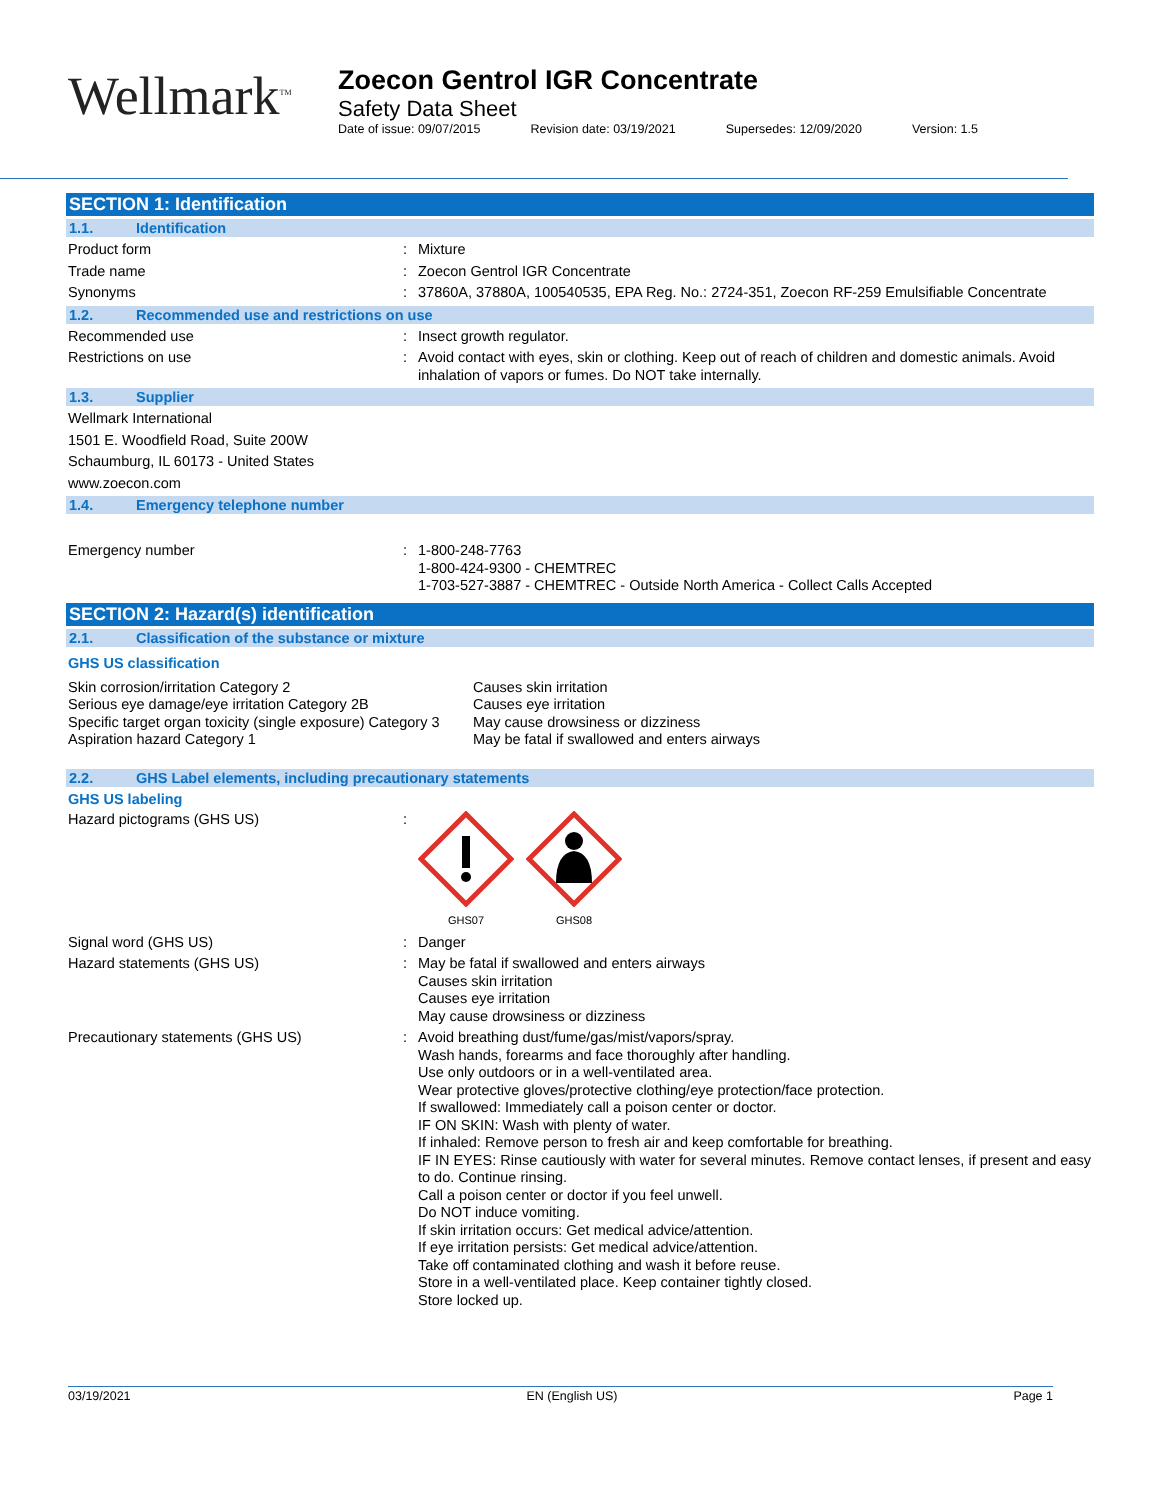Wellmark<sup>TM</sup>
Zoecon Gentrol IGR Concentrate
Safety Data Sheet
Date of issue: 09/07/2015 Revision date: 03/19/2021 Supersedes: 12/09/2020 Version: 1.5
SECTION 1: Identification
1.1. Identification
Product form : Mixture
Trade name : Zoecon Gentrol IGR Concentrate
Synonyms : 37860A, 37880A, 100540535, EPA Reg. No.: 2724-351, Zoecon RF-259 Emulsifiable Concentrate
1.2. Recommended use and restrictions on use
Recommended use : Insect growth regulator.
Restrictions on use : Avoid contact with eyes, skin or clothing. Keep out of reach of children and domestic animals. Avoid inhalation of vapors or fumes. Do NOT take internally.
1.3. Supplier
Wellmark International
1501 E. Woodfield Road, Suite 200W
Schaumburg, IL 60173 - United States
www.zoecon.com
1.4. Emergency telephone number
Emergency number : 1-800-248-7763
1-800-424-9300 - CHEMTREC
1-703-527-3887 - CHEMTREC - Outside North America - Collect Calls Accepted
SECTION 2: Hazard(s) identification
2.1. Classification of the substance or mixture
GHS US classification
Skin corrosion/irritation Category 2
Serious eye damage/eye irritation Category 2B
Specific target organ toxicity (single exposure) Category 3
Aspiration hazard Category 1
Causes skin irritation
Causes eye irritation
May cause drowsiness or dizziness
May be fatal if swallowed and enters airways
2.2. GHS Label elements, including precautionary statements
GHS US labeling
Hazard pictograms (GHS US) :
GHS07
GHS08
Signal word (GHS US) : Danger
Hazard statements (GHS US) : May be fatal if swallowed and enters airways
Causes skin irritation
Causes eye irritation
May cause drowsiness or dizziness
Precautionary statements (GHS US) : Avoid breathing dust/fume/gas/mist/vapors/spray.
Wash hands, forearms and face thoroughly after handling.
Use only outdoors or in a well-ventilated area.
Wear protective gloves/protective clothing/eye protection/face protection.
If swallowed: Immediately call a poison center or doctor.
IF ON SKIN: Wash with plenty of water.
If inhaled: Remove person to fresh air and keep comfortable for breathing.
IF IN EYES: Rinse cautiously with water for several minutes. Remove contact lenses, if present and easy to do. Continue rinsing.
Call a poison center or doctor if you feel unwell.
Do NOT induce vomiting.
If skin irritation occurs: Get medical advice/attention.
If eye irritation persists: Get medical advice/attention.
Take off contaminated clothing and wash it before reuse.
Store in a well-ventilated place. Keep container tightly closed.
Store locked up.
03/19/2021 EN (English US) Page 1